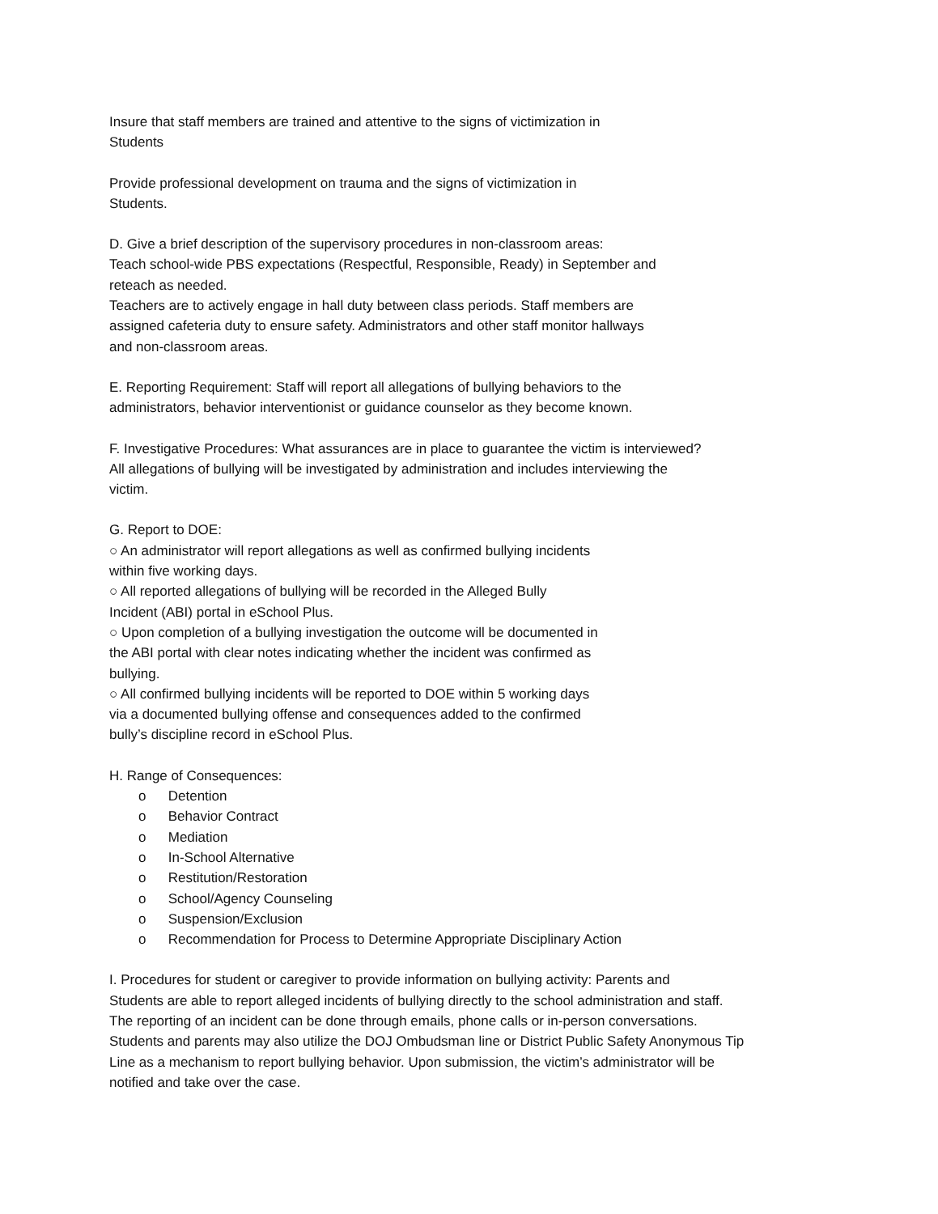Insure that staff members are trained and attentive to the signs of victimization in
Students
Provide professional development on trauma and the signs of victimization in
Students.
D. Give a brief description of the supervisory procedures in non-classroom areas:
Teach school-wide PBS expectations (Respectful, Responsible, Ready) in September and
reteach as needed.
Teachers are to actively engage in hall duty between class periods. Staff members are
assigned cafeteria duty to ensure safety. Administrators and other staff monitor hallways
and non-classroom areas.
E. Reporting Requirement: Staff will report all allegations of bullying behaviors to the
administrators, behavior interventionist or guidance counselor as they become known.
F. Investigative Procedures: What assurances are in place to guarantee the victim is interviewed?
All allegations of bullying will be investigated by administration and includes interviewing the
victim.
G. Report to DOE:
○ An administrator will report allegations as well as confirmed bullying incidents
within five working days.
○ All reported allegations of bullying will be recorded in the Alleged Bully
Incident (ABI) portal in eSchool Plus.
○ Upon completion of a bullying investigation the outcome will be documented in
the ABI portal with clear notes indicating whether the incident was confirmed as
bullying.
○ All confirmed bullying incidents will be reported to DOE within 5 working days
via a documented bullying offense and consequences added to the confirmed
bully’s discipline record in eSchool Plus.
H. Range of Consequences:
o Detention
o Behavior Contract
o Mediation
o In-School Alternative
o Restitution/Restoration
o School/Agency Counseling
o Suspension/Exclusion
o Recommendation for Process to Determine Appropriate Disciplinary Action
I. Procedures for student or caregiver to provide information on bullying activity: Parents and
Students are able to report alleged incidents of bullying directly to the school administration and staff.
The reporting of an incident can be done through emails, phone calls or in-person conversations.
Students and parents may also utilize the DOJ Ombudsman line or District Public Safety Anonymous Tip
Line as a mechanism to report bullying behavior. Upon submission, the victim’s administrator will be
notified and take over the case.